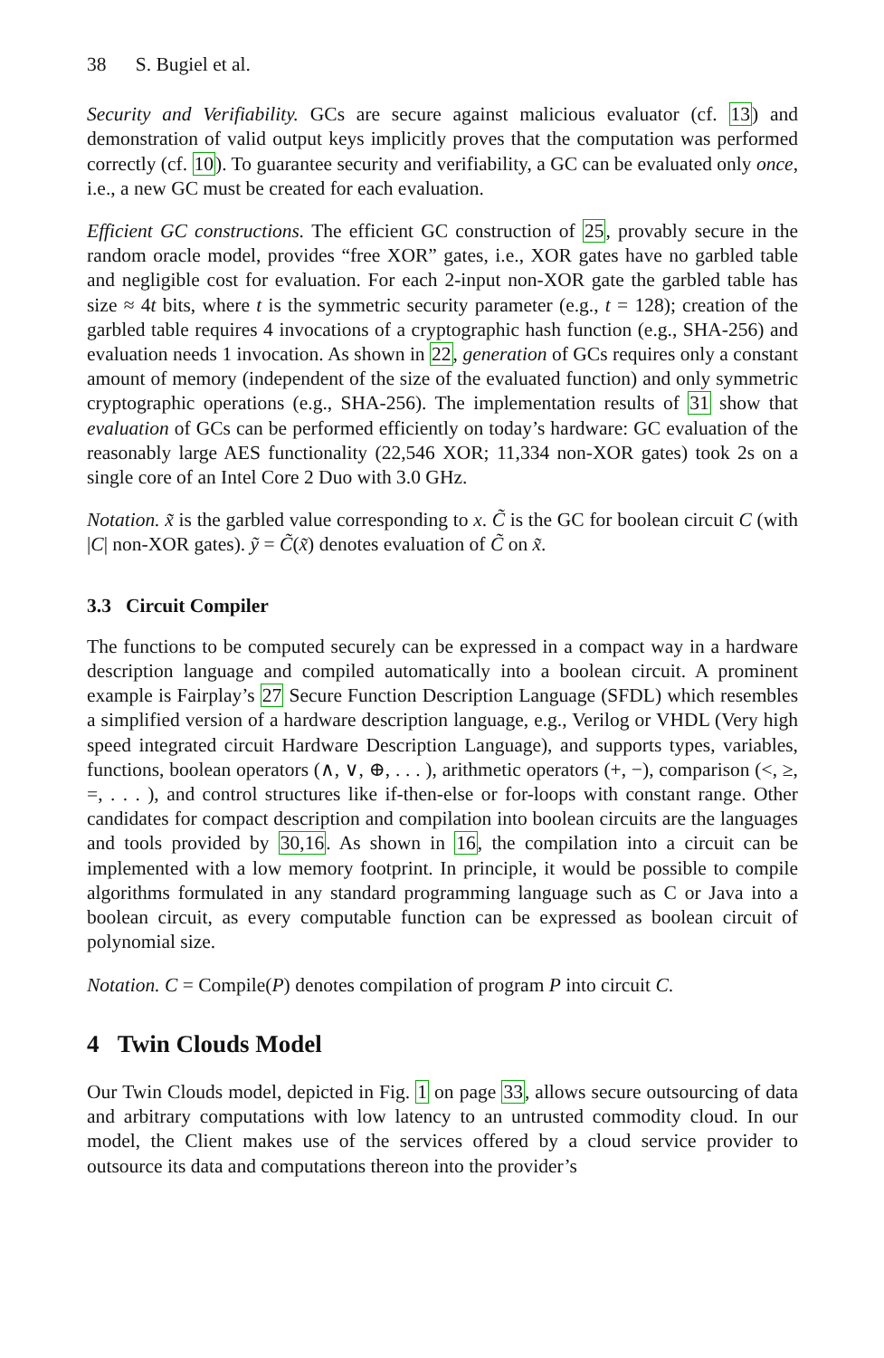38 S. Bugiel et al.
Security and Verifiability. GCs are secure against malicious evaluator (cf. 13) and demonstration of valid output keys implicitly proves that the computation was performed correctly (cf. 10). To guarantee security and verifiability, a GC can be evaluated only once, i.e., a new GC must be created for each evaluation.
Efficient GC constructions. The efficient GC construction of 25, provably secure in the random oracle model, provides “free XOR” gates, i.e., XOR gates have no garbled table and negligible cost for evaluation. For each 2-input non-XOR gate the garbled table has size ≈ 4t bits, where t is the symmetric security parameter (e.g., t = 128); creation of the garbled table requires 4 invocations of a cryptographic hash function (e.g., SHA-256) and evaluation needs 1 invocation. As shown in 22, generation of GCs requires only a constant amount of memory (independent of the size of the evaluated function) and only symmetric cryptographic operations (e.g., SHA-256). The implementation results of 31 show that evaluation of GCs can be performed efficiently on today’s hardware: GC evaluation of the reasonably large AES functionality (22,546 XOR; 11,334 non-XOR gates) took 2s on a single core of an Intel Core 2 Duo with 3.0 GHz.
Notation. x̃ is the garbled value corresponding to x. C̃ is the GC for boolean circuit C (with |C| non-XOR gates). ỹ = C̃(x̃) denotes evaluation of C̃ on x̃.
3.3 Circuit Compiler
The functions to be computed securely can be expressed in a compact way in a hardware description language and compiled automatically into a boolean circuit. A prominent example is Fairplay’s 27 Secure Function Description Language (SFDL) which resembles a simplified version of a hardware description language, e.g., Verilog or VHDL (Very high speed integrated circuit Hardware Description Language), and supports types, variables, functions, boolean operators (∧, ∨, ⊕, . . . ), arithmetic operators (+, −), comparison (<, ≥, =, . . . ), and control structures like if-then-else or for-loops with constant range. Other candidates for compact description and compilation into boolean circuits are the languages and tools provided by 30,16. As shown in 16, the compilation into a circuit can be implemented with a low memory footprint. In principle, it would be possible to compile algorithms formulated in any standard programming language such as C or Java into a boolean circuit, as every computable function can be expressed as boolean circuit of polynomial size.
Notation. C = Compile(P) denotes compilation of program P into circuit C.
4 Twin Clouds Model
Our Twin Clouds model, depicted in Fig. 1 on page 33, allows secure outsourcing of data and arbitrary computations with low latency to an untrusted commodity cloud. In our model, the Client makes use of the services offered by a cloud service provider to outsource its data and computations thereon into the provider’s